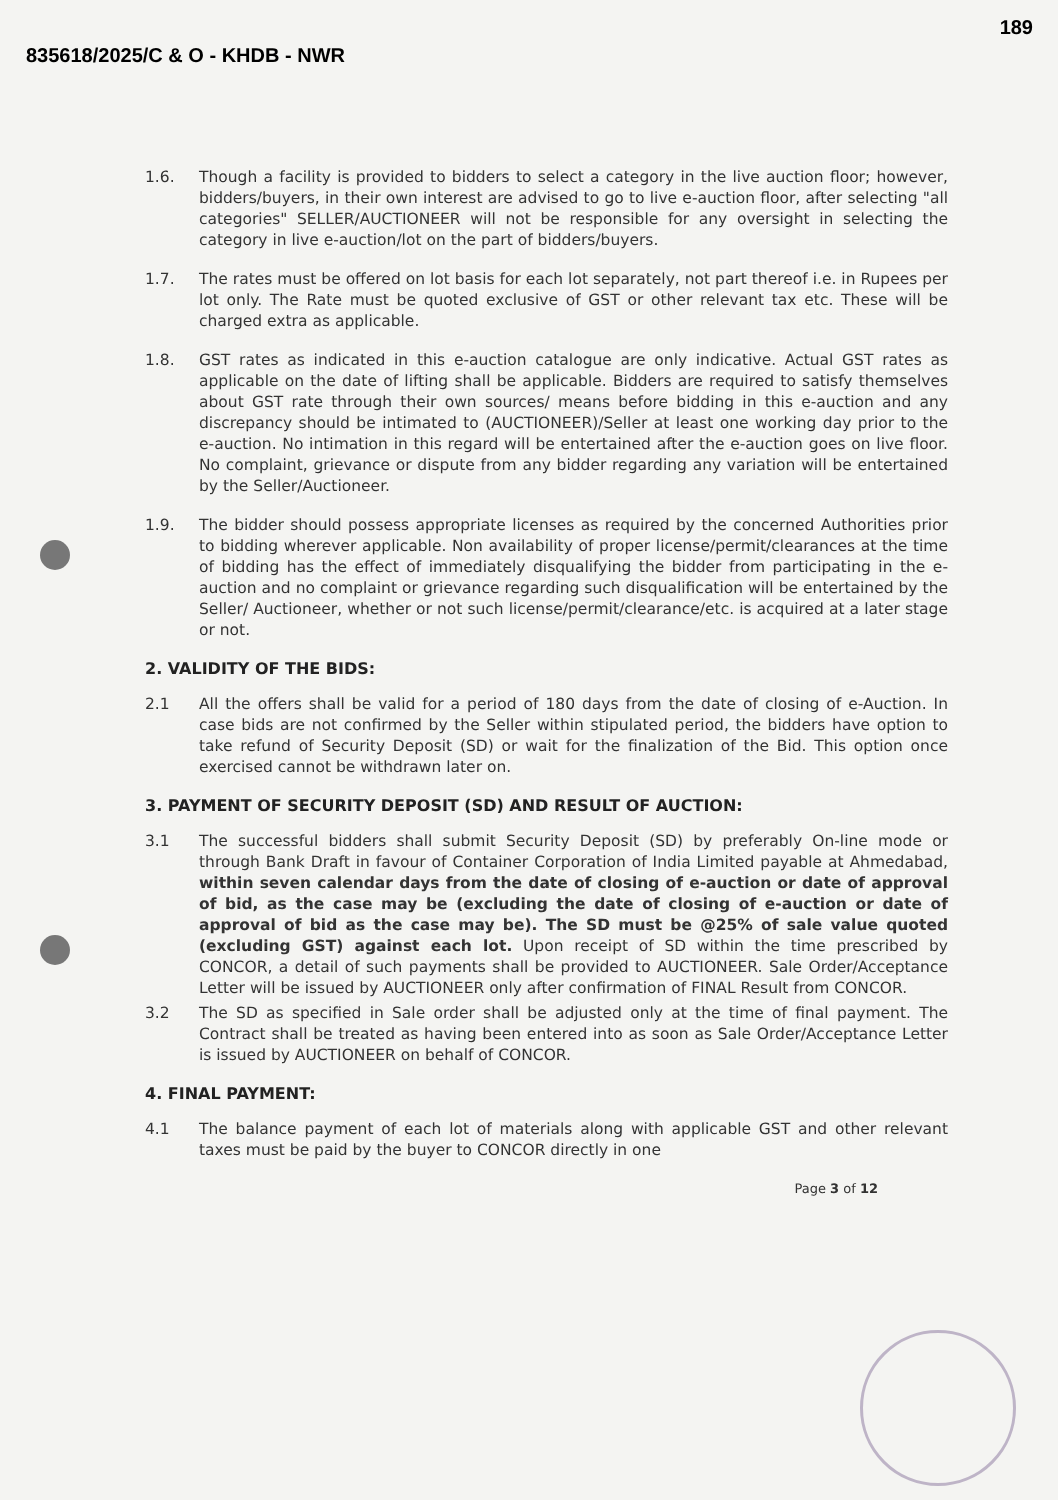835618/2025/C & O - KHDB - NWR
189
1.6. Though a facility is provided to bidders to select a category in the live auction floor; however, bidders/buyers, in their own interest are advised to go to live e-auction floor, after selecting "all categories" SELLER/AUCTIONEER will not be responsible for any oversight in selecting the category in live e-auction/lot on the part of bidders/buyers.
1.7. The rates must be offered on lot basis for each lot separately, not part thereof i.e. in Rupees per lot only. The Rate must be quoted exclusive of GST or other relevant tax etc. These will be charged extra as applicable.
1.8. GST rates as indicated in this e-auction catalogue are only indicative. Actual GST rates as applicable on the date of lifting shall be applicable. Bidders are required to satisfy themselves about GST rate through their own sources/ means before bidding in this e-auction and any discrepancy should be intimated to (AUCTIONEER)/Seller at least one working day prior to the e-auction. No intimation in this regard will be entertained after the e-auction goes on live floor. No complaint, grievance or dispute from any bidder regarding any variation will be entertained by the Seller/Auctioneer.
1.9. The bidder should possess appropriate licenses as required by the concerned Authorities prior to bidding wherever applicable. Non availability of proper license/permit/clearances at the time of bidding has the effect of immediately disqualifying the bidder from participating in the e-auction and no complaint or grievance regarding such disqualification will be entertained by the Seller/ Auctioneer, whether or not such license/permit/clearance/etc. is acquired at a later stage or not.
2. VALIDITY OF THE BIDS:
2.1 All the offers shall be valid for a period of 180 days from the date of closing of e-Auction. In case bids are not confirmed by the Seller within stipulated period, the bidders have option to take refund of Security Deposit (SD) or wait for the finalization of the Bid. This option once exercised cannot be withdrawn later on.
3. PAYMENT OF SECURITY DEPOSIT (SD) AND RESULT OF AUCTION:
3.1 The successful bidders shall submit Security Deposit (SD) by preferably On-line mode or through Bank Draft in favour of Container Corporation of India Limited payable at Ahmedabad, within seven calendar days from the date of closing of e-auction or date of approval of bid, as the case may be (excluding the date of closing of e-auction or date of approval of bid as the case may be). The SD must be @25% of sale value quoted (excluding GST) against each lot. Upon receipt of SD within the time prescribed by CONCOR, a detail of such payments shall be provided to AUCTIONEER. Sale Order/Acceptance Letter will be issued by AUCTIONEER only after confirmation of FINAL Result from CONCOR.
3.2 The SD as specified in Sale order shall be adjusted only at the time of final payment. The Contract shall be treated as having been entered into as soon as Sale Order/Acceptance Letter is issued by AUCTIONEER on behalf of CONCOR.
4. FINAL PAYMENT:
4.1 The balance payment of each lot of materials along with applicable GST and other relevant taxes must be paid by the buyer to CONCOR directly in one
Page 3 of 12